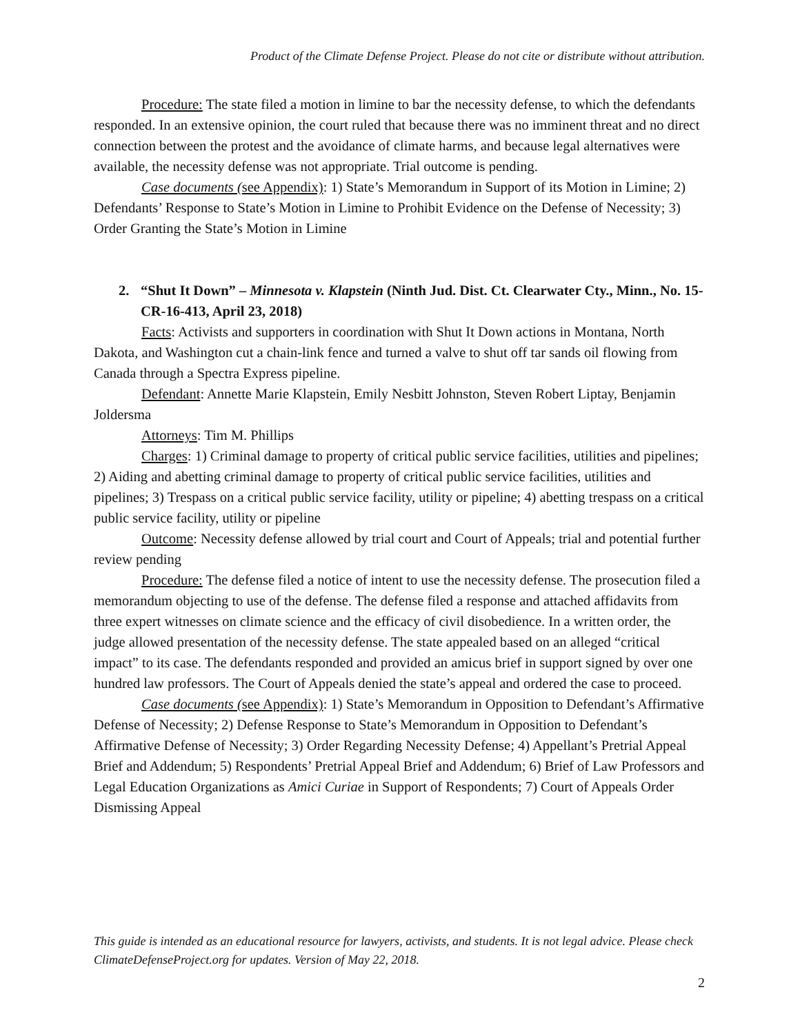Product of the Climate Defense Project. Please do not cite or distribute without attribution.
Procedure: The state filed a motion in limine to bar the necessity defense, to which the defendants responded. In an extensive opinion, the court ruled that because there was no imminent threat and no direct connection between the protest and the avoidance of climate harms, and because legal alternatives were available, the necessity defense was not appropriate. Trial outcome is pending.
Case documents (see Appendix): 1) State’s Memorandum in Support of its Motion in Limine; 2) Defendants’ Response to State’s Motion in Limine to Prohibit Evidence on the Defense of Necessity; 3) Order Granting the State’s Motion in Limine
2. “Shut It Down” – Minnesota v. Klapstein (Ninth Jud. Dist. Ct. Clearwater Cty., Minn., No. 15-CR-16-413, April 23, 2018)
Facts: Activists and supporters in coordination with Shut It Down actions in Montana, North Dakota, and Washington cut a chain-link fence and turned a valve to shut off tar sands oil flowing from Canada through a Spectra Express pipeline.
Defendant: Annette Marie Klapstein, Emily Nesbitt Johnston, Steven Robert Liptay, Benjamin Joldersma
Attorneys: Tim M. Phillips
Charges: 1) Criminal damage to property of critical public service facilities, utilities and pipelines; 2) Aiding and abetting criminal damage to property of critical public service facilities, utilities and pipelines; 3) Trespass on a critical public service facility, utility or pipeline; 4) abetting trespass on a critical public service facility, utility or pipeline
Outcome: Necessity defense allowed by trial court and Court of Appeals; trial and potential further review pending
Procedure: The defense filed a notice of intent to use the necessity defense. The prosecution filed a memorandum objecting to use of the defense. The defense filed a response and attached affidavits from three expert witnesses on climate science and the efficacy of civil disobedience. In a written order, the judge allowed presentation of the necessity defense. The state appealed based on an alleged “critical impact” to its case. The defendants responded and provided an amicus brief in support signed by over one hundred law professors. The Court of Appeals denied the state’s appeal and ordered the case to proceed.
Case documents (see Appendix): 1) State’s Memorandum in Opposition to Defendant’s Affirmative Defense of Necessity; 2) Defense Response to State’s Memorandum in Opposition to Defendant’s Affirmative Defense of Necessity; 3) Order Regarding Necessity Defense; 4) Appellant’s Pretrial Appeal Brief and Addendum; 5) Respondents’ Pretrial Appeal Brief and Addendum; 6) Brief of Law Professors and Legal Education Organizations as Amici Curiae in Support of Respondents; 7) Court of Appeals Order Dismissing Appeal
This guide is intended as an educational resource for lawyers, activists, and students. It is not legal advice. Please check ClimateDefenseProject.org for updates. Version of May 22, 2018.
2